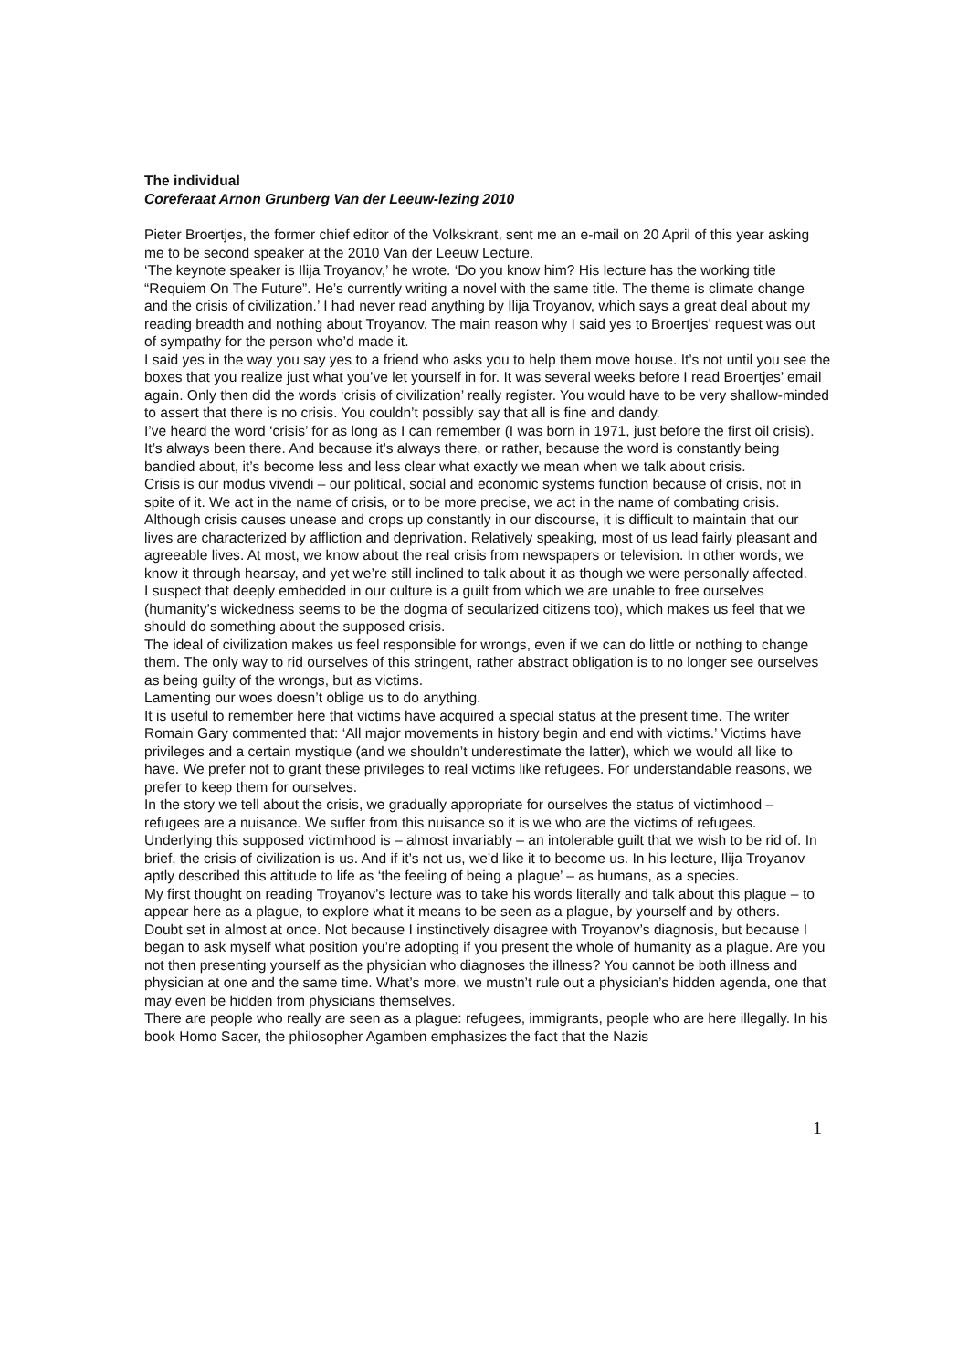The individual
Coreferaat Arnon Grunberg Van der Leeuw-lezing 2010
Pieter Broertjes, the former chief editor of the Volkskrant, sent me an e-mail on 20 April of this year asking me to be second speaker at the 2010 Van der Leeuw Lecture.
‘The keynote speaker is Ilija Troyanov,’ he wrote. ‘Do you know him? His lecture has the working title “Requiem On The Future”. He’s currently writing a novel with the same title. The theme is climate change and the crisis of civilization.’ I had never read anything by Ilija Troyanov, which says a great deal about my reading breadth and nothing about Troyanov. The main reason why I said yes to Broertjes’ request was out of sympathy for the person who’d made it.
I said yes in the way you say yes to a friend who asks you to help them move house. It’s not until you see the boxes that you realize just what you’ve let yourself in for. It was several weeks before I read Broertjes’ email again. Only then did the words ‘crisis of civilization’ really register. You would have to be very shallow-minded to assert that there is no crisis. You couldn’t possibly say that all is fine and dandy.
I’ve heard the word ‘crisis’ for as long as I can remember (I was born in 1971, just before the first oil crisis). It’s always been there. And because it’s always there, or rather, because the word is constantly being bandied about, it’s become less and less clear what exactly we mean when we talk about crisis.
Crisis is our modus vivendi – our political, social and economic systems function because of crisis, not in spite of it. We act in the name of crisis, or to be more precise, we act in the name of combating crisis.
Although crisis causes unease and crops up constantly in our discourse, it is difficult to maintain that our lives are characterized by affliction and deprivation. Relatively speaking, most of us lead fairly pleasant and agreeable lives. At most, we know about the real crisis from newspapers or television. In other words, we know it through hearsay, and yet we’re still inclined to talk about it as though we were personally affected.
I suspect that deeply embedded in our culture is a guilt from which we are unable to free ourselves (humanity’s wickedness seems to be the dogma of secularized citizens too), which makes us feel that we should do something about the supposed crisis.
The ideal of civilization makes us feel responsible for wrongs, even if we can do little or nothing to change them. The only way to rid ourselves of this stringent, rather abstract obligation is to no longer see ourselves as being guilty of the wrongs, but as victims.
Lamenting our woes doesn’t oblige us to do anything.
It is useful to remember here that victims have acquired a special status at the present time. The writer Romain Gary commented that: ‘All major movements in history begin and end with victims.’ Victims have privileges and a certain mystique (and we shouldn’t underestimate the latter), which we would all like to have. We prefer not to grant these privileges to real victims like refugees. For understandable reasons, we prefer to keep them for ourselves.
In the story we tell about the crisis, we gradually appropriate for ourselves the status of victimhood – refugees are a nuisance. We suffer from this nuisance so it is we who are the victims of refugees.
Underlying this supposed victimhood is – almost invariably – an intolerable guilt that we wish to be rid of. In brief, the crisis of civilization is us. And if it’s not us, we’d like it to become us. In his lecture, Ilija Troyanov aptly described this attitude to life as ‘the feeling of being a plague’ – as humans, as a species.
My first thought on reading Troyanov’s lecture was to take his words literally and talk about this plague – to appear here as a plague, to explore what it means to be seen as a plague, by yourself and by others.
Doubt set in almost at once. Not because I instinctively disagree with Troyanov’s diagnosis, but because I began to ask myself what position you’re adopting if you present the whole of humanity as a plague. Are you not then presenting yourself as the physician who diagnoses the illness? You cannot be both illness and physician at one and the same time. What’s more, we mustn’t rule out a physician’s hidden agenda, one that may even be hidden from physicians themselves.
There are people who really are seen as a plague: refugees, immigrants, people who are here illegally. In his book Homo Sacer, the philosopher Agamben emphasizes the fact that the Nazis
1